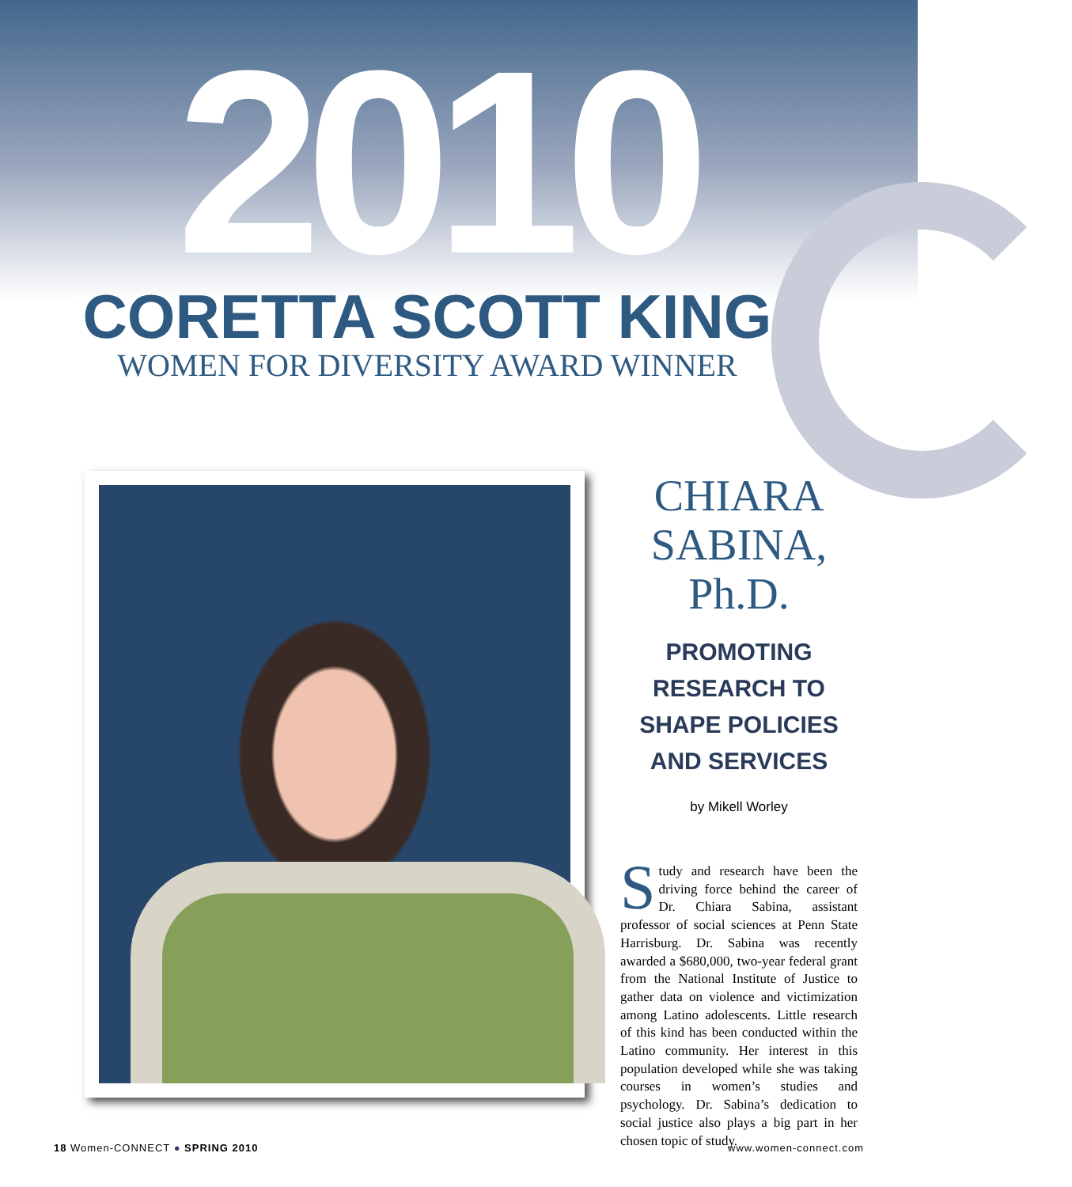2010
CORETTA SCOTT KING
WOMEN FOR DIVERSITY AWARD WINNER
CHIARA
SABINA, Ph.D.
PROMOTING
RESEARCH TO
SHAPE POLICIES
AND SERVICES
by Mikell Worley
Study and research have been the driving force behind the career of Dr. Chiara Sabina, assistant professor of social sciences at Penn State Harrisburg. Dr. Sabina was recently awarded a $680,000, two-year federal grant from the National Institute of Justice to gather data on violence and victimization among Latino adolescents. Little research of this kind has been conducted within the Latino community. Her interest in this population developed while she was taking courses in women’s studies and psychology. Dr. Sabina’s dedication to social justice also plays a big part in her chosen topic of study.
18 Women-CONNECT ● SPRING 2010 www.women-connect.com